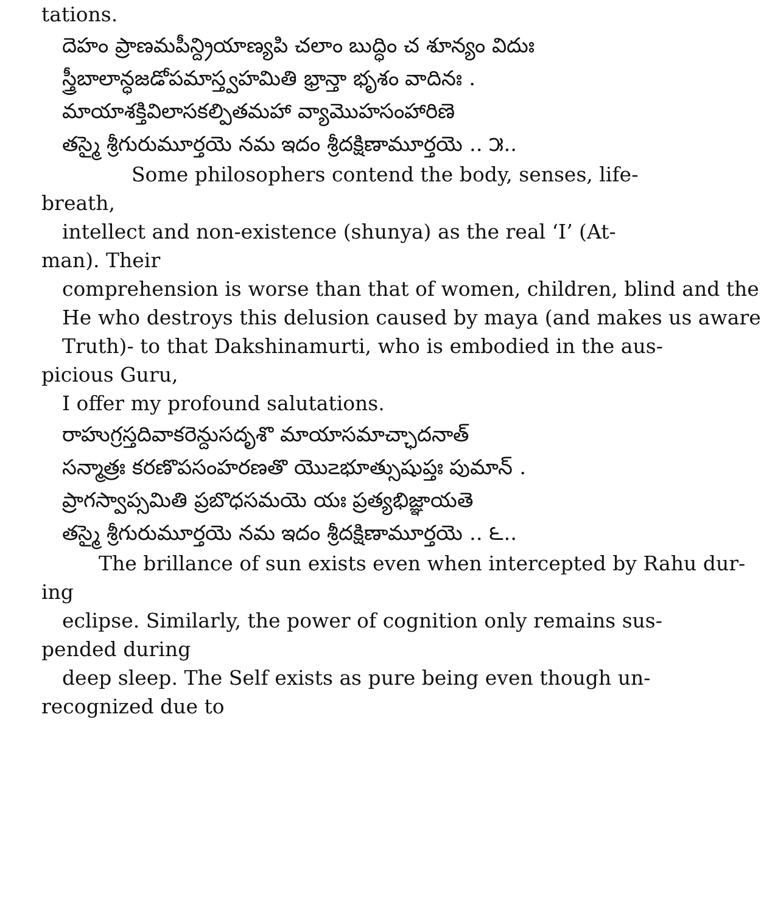tations.
దెహం ప్రాణమపీన్ద్రియాణ్యపి చలాం బుద్ధిం చ శూన్యం విదుః
స్త్రీబాలాన్ధజడోపమాస్త్వహమితి భ్రాన్తా భృశం వాదినః .
మాయాశక్తివిలాసకల్పితమహా వ్యామొహసంహారిణె
తస్మై శ్రీగురుమూర్తయె నమ ఇదం శ్రీదక్షిణామూర్తయె .. ౫..
Some philosophers contend the body, senses, life-
breath,
intellect and non-existence (shunya) as the real ‘I’ (At-
man). Their
comprehension is worse than that of women, children, blind and the
He who destroys this delusion caused by maya (and makes us aware
Truth)- to that Dakshinamurti, who is embodied in the aus-
picious Guru,
I offer my profound salutations.
రాహుగ్రస్తదివాకరెన్దుసదృశొ మాయాసమాచ్ఛాదనాత్
సన్మాత్రః కరణొపసంహరణతొ యొ౽భూత్సుషుప్తః పుమాన్ .
ప్రాగస్వాప్సమితి ప్రబొధసమయె యః ప్రత్యభిజ్ఞాయతె
తస్మై శ్రీగురుమూర్తయె నమ ఇదం శ్రీదక్షిణామూర్తయె .. ౬..
The brillance of sun exists even when intercepted by Rahu dur-
ing
eclipse. Similarly, the power of cognition only remains sus-
pended during
deep sleep. The Self exists as pure being even though un-
recognized due to